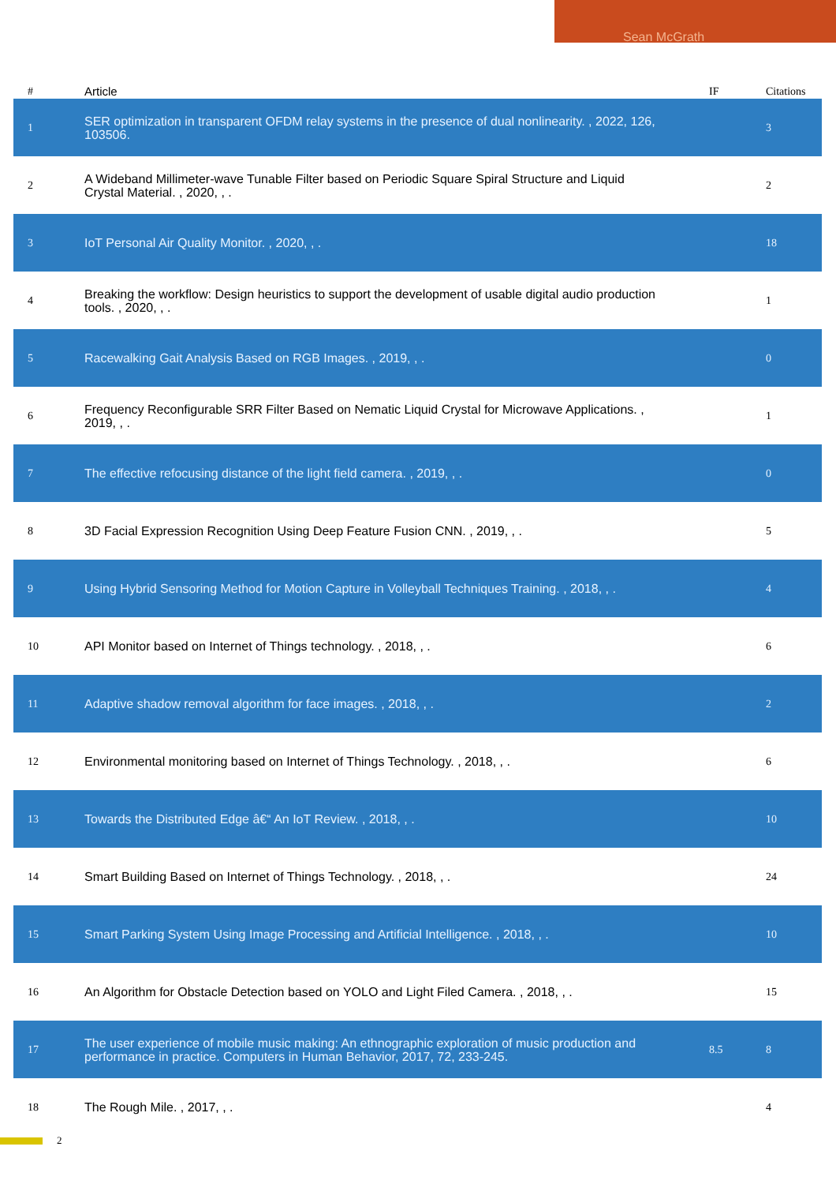Sean McGrath
| # | Article | IF | Citations |
| --- | --- | --- | --- |
| 1 | SER optimization in transparent OFDM relay systems in the presence of dual nonlinearity. , 2022, 126, 103506. | | 3 |
| 2 | A Wideband Millimeter-wave Tunable Filter based on Periodic Square Spiral Structure and Liquid Crystal Material. , 2020, , . | | 2 |
| 3 | IoT Personal Air Quality Monitor. , 2020, , . | | 18 |
| 4 | Breaking the workflow: Design heuristics to support the development of usable digital audio production tools. , 2020, , . | | 1 |
| 5 | Racewalking Gait Analysis Based on RGB Images. , 2019, , . | | 0 |
| 6 | Frequency Reconfigurable SRR Filter Based on Nematic Liquid Crystal for Microwave Applications. , 2019, , . | | 1 |
| 7 | The effective refocusing distance of the light field camera. , 2019, , . | | 0 |
| 8 | 3D Facial Expression Recognition Using Deep Feature Fusion CNN. , 2019, , . | | 5 |
| 9 | Using Hybrid Sensoring Method for Motion Capture in Volleyball Techniques Training. , 2018, , . | | 4 |
| 10 | API Monitor based on Internet of Things technology. , 2018, , . | | 6 |
| 11 | Adaptive shadow removal algorithm for face images. , 2018, , . | | 2 |
| 12 | Environmental monitoring based on Internet of Things Technology. , 2018, , . | | 6 |
| 13 | Towards the Distributed Edge â€“ An IoT Review. , 2018, , . | | 10 |
| 14 | Smart Building Based on Internet of Things Technology. , 2018, , . | | 24 |
| 15 | Smart Parking System Using Image Processing and Artificial Intelligence. , 2018, , . | | 10 |
| 16 | An Algorithm for Obstacle Detection based on YOLO and Light Filed Camera. , 2018, , . | | 15 |
| 17 | The user experience of mobile music making: An ethnographic exploration of music production and performance in practice. Computers in Human Behavior, 2017, 72, 233-245. | 8.5 | 8 |
| 18 | The Rough Mile. , 2017, , . | | 4 |
2